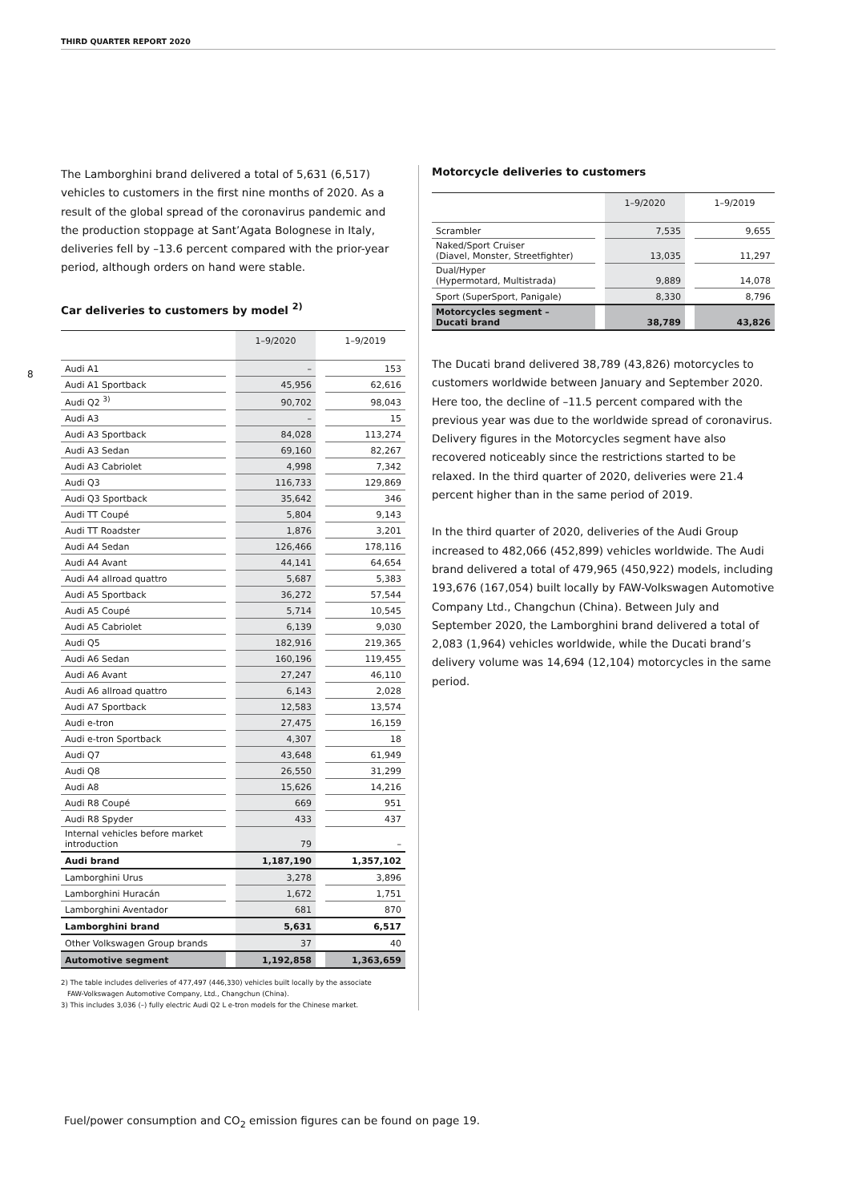THIRD QUARTER REPORT 2020
8
The Lamborghini brand delivered a total of 5,631 (6,517) vehicles to customers in the first nine months of 2020. As a result of the global spread of the coronavirus pandemic and the production stoppage at Sant’Agata Bolognese in Italy, deliveries fell by –13.6 percent compared with the prior-year period, although orders on hand were stable.
Car deliveries to customers by model <sup>2)</sup>
| | | 1–9/2020 | | 1–9/2019 |
| --- | --- | --- | --- | --- |
| Audi A1 | | – | | 153 |
| Audi A1 Sportback | | 45,956 | | 62,616 |
| Audi Q2 <sup>3)</sup> | | 90,702 | | 98,043 |
| Audi A3 | | – | | 15 |
| Audi A3 Sportback | | 84,028 | | 113,274 |
| Audi A3 Sedan | | 69,160 | | 82,267 |
| Audi A3 Cabriolet | | 4,998 | | 7,342 |
| Audi Q3 | | 116,733 | | 129,869 |
| Audi Q3 Sportback | | 35,642 | | 346 |
| Audi TT Coupé | | 5,804 | | 9,143 |
| Audi TT Roadster | | 1,876 | | 3,201 |
| Audi A4 Sedan | | 126,466 | | 178,116 |
| Audi A4 Avant | | 44,141 | | 64,654 |
| Audi A4 allroad quattro | | 5,687 | | 5,383 |
| Audi A5 Sportback | | 36,272 | | 57,544 |
| Audi A5 Coupé | | 5,714 | | 10,545 |
| Audi A5 Cabriolet | | 6,139 | | 9,030 |
| Audi Q5 | | 182,916 | | 219,365 |
| Audi A6 Sedan | | 160,196 | | 119,455 |
| Audi A6 Avant | | 27,247 | | 46,110 |
| Audi A6 allroad quattro | | 6,143 | | 2,028 |
| Audi A7 Sportback | | 12,583 | | 13,574 |
| Audi e-tron | | 27,475 | | 16,159 |
| Audi e-tron Sportback | | 4,307 | | 18 |
| Audi Q7 | | 43,648 | | 61,949 |
| Audi Q8 | | 26,550 | | 31,299 |
| Audi A8 | | 15,626 | | 14,216 |
| Audi R8 Coupé | | 669 | | 951 |
| Audi R8 Spyder | | 433 | | 437 |
| Internal vehicles before market introduction | | 79 | | – |
| Audi brand | | 1,187,190 | | 1,357,102 |
| Lamborghini Urus | | 3,278 | | 3,896 |
| Lamborghini Huracán | | 1,672 | | 1,751 |
| Lamborghini Aventador | | 681 | | 870 |
| Lamborghini brand | | 5,631 | | 6,517 |
| Other Volkswagen Group brands | | 37 | | 40 |
| Automotive segment | | 1,192,858 | | 1,363,659 |
2) The table includes deliveries of 477,497 (446,330) vehicles built locally by the associate
FAW-Volkswagen Automotive Company, Ltd., Changchun (China).
3) This includes 3,036 (–) fully electric Audi Q2 L e-tron models for the Chinese market.
Motorcycle deliveries to customers
| | | 1–9/2020 | | 1–9/2019 |
| --- | --- | --- | --- | --- |
| Scrambler | | 7,535 | | 9,655 |
| Naked/Sport Cruiser (Diavel, Monster, Streetfighter) | | 13,035 | | 11,297 |
| Dual/Hyper (Hypermotard, Multistrada) | | 9,889 | | 14,078 |
| Sport (SuperSport, Panigale) | | 8,330 | | 8,796 |
| Motorcycles segment – Ducati brand | | 38,789 | | 43,826 |
The Ducati brand delivered 38,789 (43,826) motorcycles to customers worldwide between January and September 2020. Here too, the decline of –11.5 percent compared with the previous year was due to the worldwide spread of coronavirus. Delivery figures in the Motorcycles segment have also recovered noticeably since the restrictions started to be relaxed. In the third quarter of 2020, deliveries were 21.4 percent higher than in the same period of 2019.
In the third quarter of 2020, deliveries of the Audi Group increased to 482,066 (452,899) vehicles worldwide. The Audi brand delivered a total of 479,965 (450,922) models, including 193,676 (167,054) built locally by FAW-Volkswagen Automotive Company Ltd., Changchun (China). Between July and September 2020, the Lamborghini brand delivered a total of 2,083 (1,964) vehicles worldwide, while the Ducati brand’s delivery volume was 14,694 (12,104) motorcycles in the same period.
Fuel/power consumption and CO<sub>2</sub> emission figures can be found on page 19.